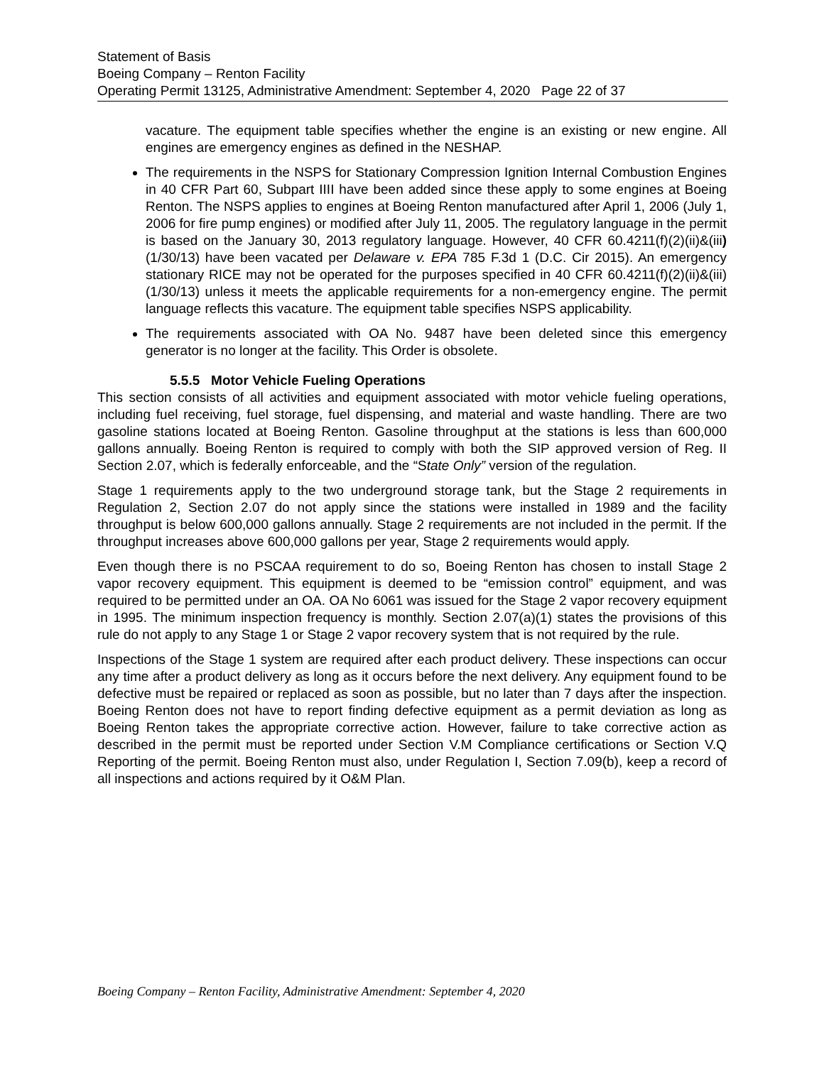Statement of Basis
Boeing Company – Renton Facility
Operating Permit 13125, Administrative Amendment: September 4, 2020 Page 22 of 37
vacature. The equipment table specifies whether the engine is an existing or new engine. All engines are emergency engines as defined in the NESHAP.
The requirements in the NSPS for Stationary Compression Ignition Internal Combustion Engines in 40 CFR Part 60, Subpart IIII have been added since these apply to some engines at Boeing Renton. The NSPS applies to engines at Boeing Renton manufactured after April 1, 2006 (July 1, 2006 for fire pump engines) or modified after July 11, 2005. The regulatory language in the permit is based on the January 30, 2013 regulatory language. However, 40 CFR 60.4211(f)(2)(ii)&(iii) (1/30/13) have been vacated per Delaware v. EPA 785 F.3d 1 (D.C. Cir 2015). An emergency stationary RICE may not be operated for the purposes specified in 40 CFR 60.4211(f)(2)(ii)&(iii) (1/30/13) unless it meets the applicable requirements for a non-emergency engine. The permit language reflects this vacature. The equipment table specifies NSPS applicability.
The requirements associated with OA No. 9487 have been deleted since this emergency generator is no longer at the facility. This Order is obsolete.
5.5.5 Motor Vehicle Fueling Operations
This section consists of all activities and equipment associated with motor vehicle fueling operations, including fuel receiving, fuel storage, fuel dispensing, and material and waste handling. There are two gasoline stations located at Boeing Renton. Gasoline throughput at the stations is less than 600,000 gallons annually. Boeing Renton is required to comply with both the SIP approved version of Reg. II Section 2.07, which is federally enforceable, and the “State Only” version of the regulation.
Stage 1 requirements apply to the two underground storage tank, but the Stage 2 requirements in Regulation 2, Section 2.07 do not apply since the stations were installed in 1989 and the facility throughput is below 600,000 gallons annually. Stage 2 requirements are not included in the permit. If the throughput increases above 600,000 gallons per year, Stage 2 requirements would apply.
Even though there is no PSCAA requirement to do so, Boeing Renton has chosen to install Stage 2 vapor recovery equipment. This equipment is deemed to be “emission control” equipment, and was required to be permitted under an OA. OA No 6061 was issued for the Stage 2 vapor recovery equipment in 1995. The minimum inspection frequency is monthly. Section 2.07(a)(1) states the provisions of this rule do not apply to any Stage 1 or Stage 2 vapor recovery system that is not required by the rule.
Inspections of the Stage 1 system are required after each product delivery. These inspections can occur any time after a product delivery as long as it occurs before the next delivery. Any equipment found to be defective must be repaired or replaced as soon as possible, but no later than 7 days after the inspection. Boeing Renton does not have to report finding defective equipment as a permit deviation as long as Boeing Renton takes the appropriate corrective action. However, failure to take corrective action as described in the permit must be reported under Section V.M Compliance certifications or Section V.Q Reporting of the permit. Boeing Renton must also, under Regulation I, Section 7.09(b), keep a record of all inspections and actions required by it O&M Plan.
Boeing Company – Renton Facility, Administrative Amendment: September 4, 2020